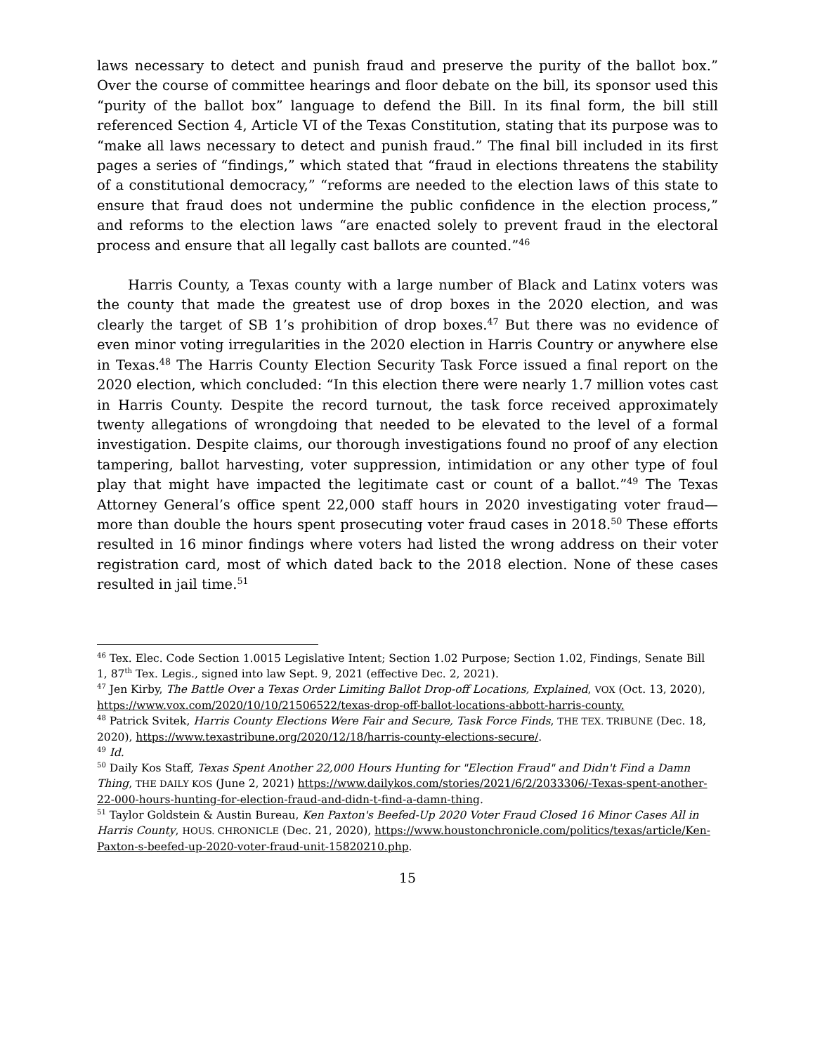laws necessary to detect and punish fraud and preserve the purity of the ballot box.” Over the course of committee hearings and floor debate on the bill, its sponsor used this “purity of the ballot box” language to defend the Bill. In its final form, the bill still referenced Section 4, Article VI of the Texas Constitution, stating that its purpose was to “make all laws necessary to detect and punish fraud.” The final bill included in its first pages a series of “findings,” which stated that “fraud in elections threatens the stability of a constitutional democracy,” “reforms are needed to the election laws of this state to ensure that fraud does not undermine the public confidence in the election process,” and reforms to the election laws “are enacted solely to prevent fraud in the electoral process and ensure that all legally cast ballots are counted.”<sup>46</sup>
Harris County, a Texas county with a large number of Black and Latinx voters was the county that made the greatest use of drop boxes in the 2020 election, and was clearly the target of SB 1’s prohibition of drop boxes.<sup>47</sup> But there was no evidence of even minor voting irregularities in the 2020 election in Harris Country or anywhere else in Texas.<sup>48</sup> The Harris County Election Security Task Force issued a final report on the 2020 election, which concluded: “In this election there were nearly 1.7 million votes cast in Harris County. Despite the record turnout, the task force received approximately twenty allegations of wrongdoing that needed to be elevated to the level of a formal investigation. Despite claims, our thorough investigations found no proof of any election tampering, ballot harvesting, voter suppression, intimidation or any other type of foul play that might have impacted the legitimate cast or count of a ballot.”<sup>49</sup> The Texas Attorney General’s office spent 22,000 staff hours in 2020 investigating voter fraud—more than double the hours spent prosecuting voter fraud cases in 2018.<sup>50</sup> These efforts resulted in 16 minor findings where voters had listed the wrong address on their voter registration card, most of which dated back to the 2018 election. None of these cases resulted in jail time.<sup>51</sup>
<sup>46</sup> Tex. Elec. Code Section 1.0015 Legislative Intent; Section 1.02 Purpose; Section 1.02, Findings, Senate Bill 1, 87<sup>th</sup> Tex. Legis., signed into law Sept. 9, 2021 (effective Dec. 2, 2021).
<sup>47</sup> Jen Kirby, The Battle Over a Texas Order Limiting Ballot Drop-off Locations, Explained, VOX (Oct. 13, 2020), https://www.vox.com/2020/10/10/21506522/texas-drop-off-ballot-locations-abbott-harris-county.
<sup>48</sup> Patrick Svitek, Harris County Elections Were Fair and Secure, Task Force Finds, THE TEX. TRIBUNE (Dec. 18, 2020), https://www.texastribune.org/2020/12/18/harris-county-elections-secure/.
<sup>49</sup> Id.
<sup>50</sup> Daily Kos Staff, Texas Spent Another 22,000 Hours Hunting for "Election Fraud" and Didn't Find a Damn Thing, THE DAILY KOS (June 2, 2021) https://www.dailykos.com/stories/2021/6/2/2033306/-Texas-spent-another-22-000-hours-hunting-for-election-fraud-and-didn-t-find-a-damn-thing.
<sup>51</sup> Taylor Goldstein & Austin Bureau, Ken Paxton's Beefed-Up 2020 Voter Fraud Closed 16 Minor Cases All in Harris County, HOUS. CHRONICLE (Dec. 21, 2020), https://www.houstonchronicle.com/politics/texas/article/Ken-Paxton-s-beefed-up-2020-voter-fraud-unit-15820210.php.
15